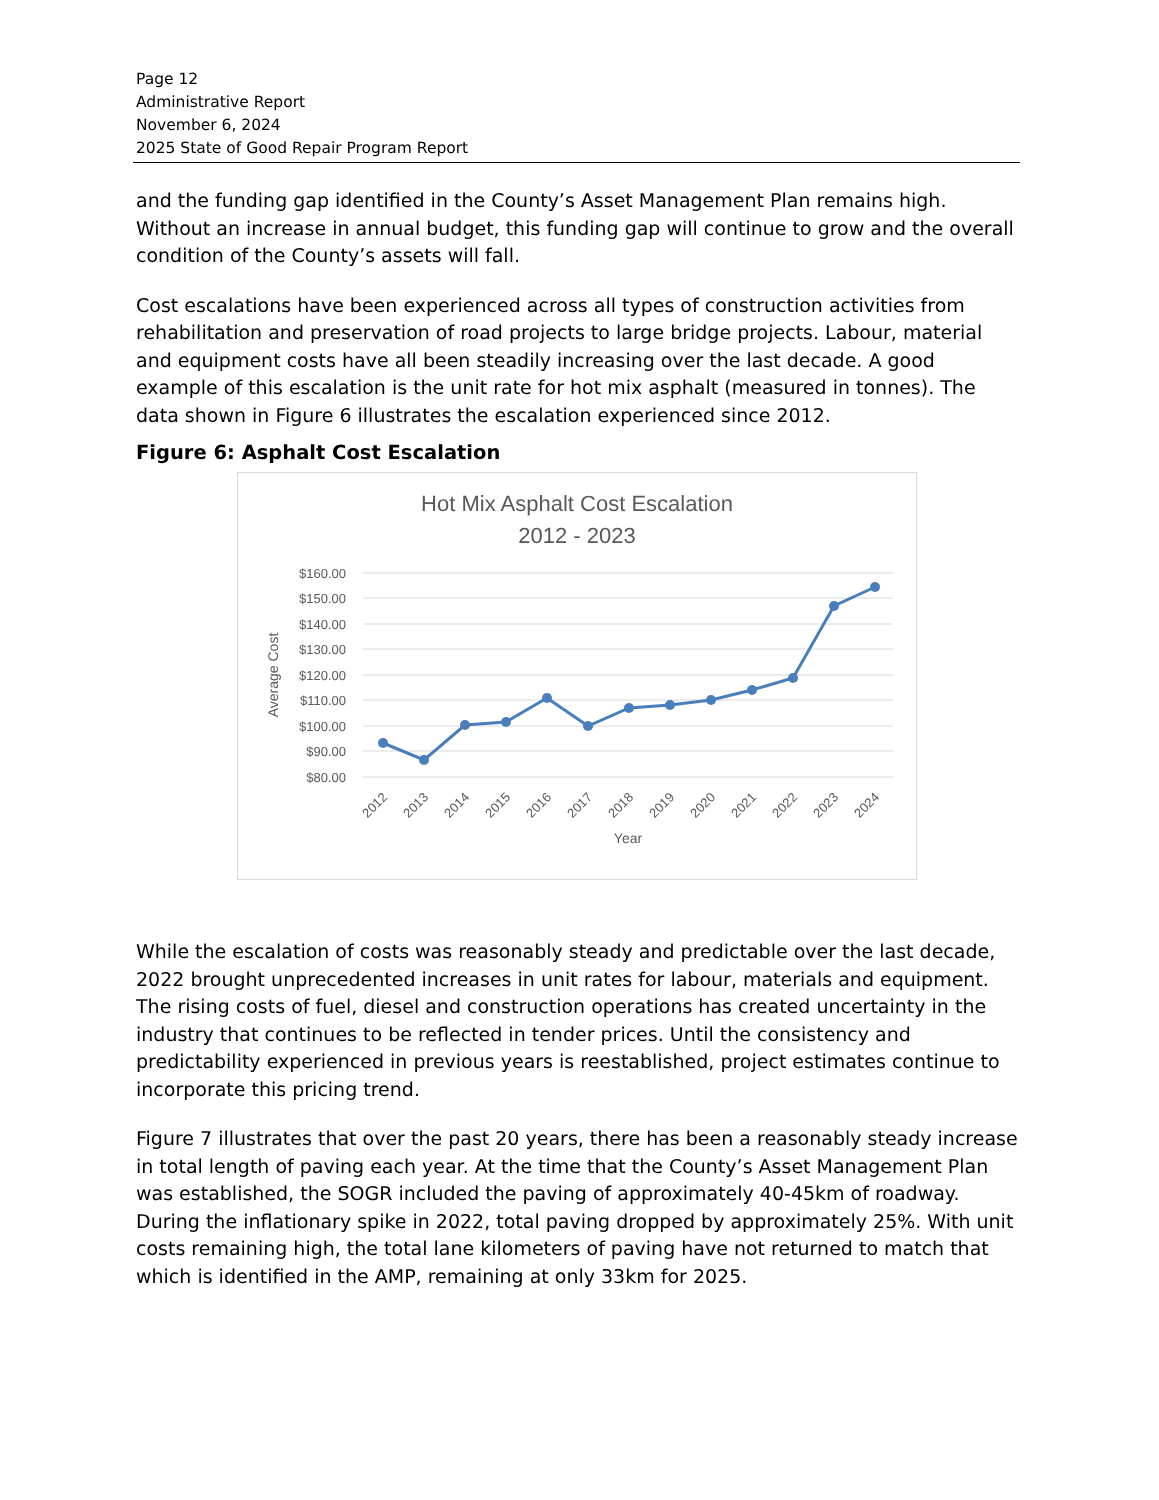Page 12
Administrative Report
November 6, 2024
2025 State of Good Repair Program Report
and the funding gap identified in the County’s Asset Management Plan remains high. Without an increase in annual budget, this funding gap will continue to grow and the overall condition of the County’s assets will fall.
Cost escalations have been experienced across all types of construction activities from rehabilitation and preservation of road projects to large bridge projects. Labour, material and equipment costs have all been steadily increasing over the last decade. A good example of this escalation is the unit rate for hot mix asphalt (measured in tonnes). The data shown in Figure 6 illustrates the escalation experienced since 2012.
Figure 6: Asphalt Cost Escalation
Hot Mix Asphalt Cost Escalation
2012 - 2023
$160.00
$150.00
$140.00
$130.00
$120.00
$110.00
$100.00
$90.00
$80.00
Average Cost
2012
2013
2014
2015
2016
2017
2018
2019
2020
2021
2022
2023
2024
Year
While the escalation of costs was reasonably steady and predictable over the last decade, 2022 brought unprecedented increases in unit rates for labour, materials and equipment. The rising costs of fuel, diesel and construction operations has created uncertainty in the industry that continues to be reflected in tender prices. Until the consistency and predictability experienced in previous years is reestablished, project estimates continue to incorporate this pricing trend.
Figure 7 illustrates that over the past 20 years, there has been a reasonably steady increase in total length of paving each year. At the time that the County’s Asset Management Plan was established, the SOGR included the paving of approximately 40-45km of roadway. During the inflationary spike in 2022, total paving dropped by approximately 25%. With unit costs remaining high, the total lane kilometers of paving have not returned to match that which is identified in the AMP, remaining at only 33km for 2025.